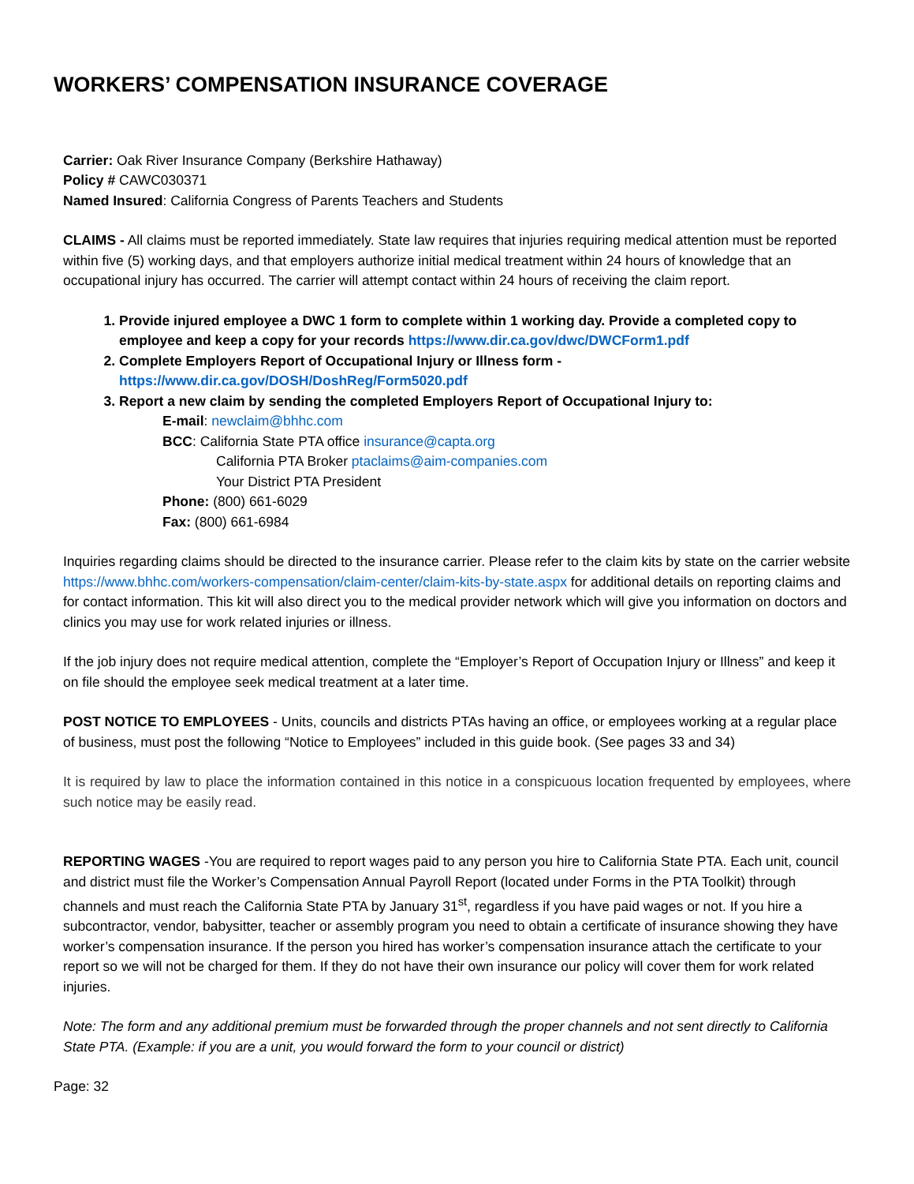WORKERS’ COMPENSATION INSURANCE COVERAGE
Carrier: Oak River Insurance Company (Berkshire Hathaway)
Policy # CAWC030371
Named Insured: California Congress of Parents Teachers and Students
CLAIMS - All claims must be reported immediately. State law requires that injuries requiring medical attention must be reported within five (5) working days, and that employers authorize initial medical treatment within 24 hours of knowledge that an occupational injury has occurred. The carrier will attempt contact within 24 hours of receiving the claim report.
1. Provide injured employee a DWC 1 form to complete within 1 working day. Provide a completed copy to employee and keep a copy for your records https://www.dir.ca.gov/dwc/DWCForm1.pdf
2. Complete Employers Report of Occupational Injury or Illness form - https://www.dir.ca.gov/DOSH/DoshReg/Form5020.pdf
3. Report a new claim by sending the completed Employers Report of Occupational Injury to:
E-mail: newclaim@bhhc.com
BCC: California State PTA office insurance@capta.org
California PTA Broker ptaclaims@aim-companies.com
Your District PTA President
Phone: (800) 661-6029
Fax: (800) 661-6984
Inquiries regarding claims should be directed to the insurance carrier. Please refer to the claim kits by state on the carrier website https://www.bhhc.com/workers-compensation/claim-center/claim-kits-by-state.aspx for additional details on reporting claims and for contact information. This kit will also direct you to the medical provider network which will give you information on doctors and clinics you may use for work related injuries or illness.
If the job injury does not require medical attention, complete the “Employer’s Report of Occupation Injury or Illness” and keep it on file should the employee seek medical treatment at a later time.
POST NOTICE TO EMPLOYEES - Units, councils and districts PTAs having an office, or employees working at a regular place of business, must post the following “Notice to Employees” included in this guide book. (See pages 33 and 34)
It is required by law to place the information contained in this notice in a conspicuous location frequented by employees, where such notice may be easily read.
REPORTING WAGES -You are required to report wages paid to any person you hire to California State PTA. Each unit, council and district must file the Worker’s Compensation Annual Payroll Report (located under Forms in the PTA Toolkit) through channels and must reach the California State PTA by January 31<sup>st</sup>, regardless if you have paid wages or not. If you hire a subcontractor, vendor, babysitter, teacher or assembly program you need to obtain a certificate of insurance showing they have worker’s compensation insurance. If the person you hired has worker’s compensation insurance attach the certificate to your report so we will not be charged for them. If they do not have their own insurance our policy will cover them for work related injuries.
Note: The form and any additional premium must be forwarded through the proper channels and not sent directly to California State PTA. (Example: if you are a unit, you would forward the form to your council or district)
Page: 32